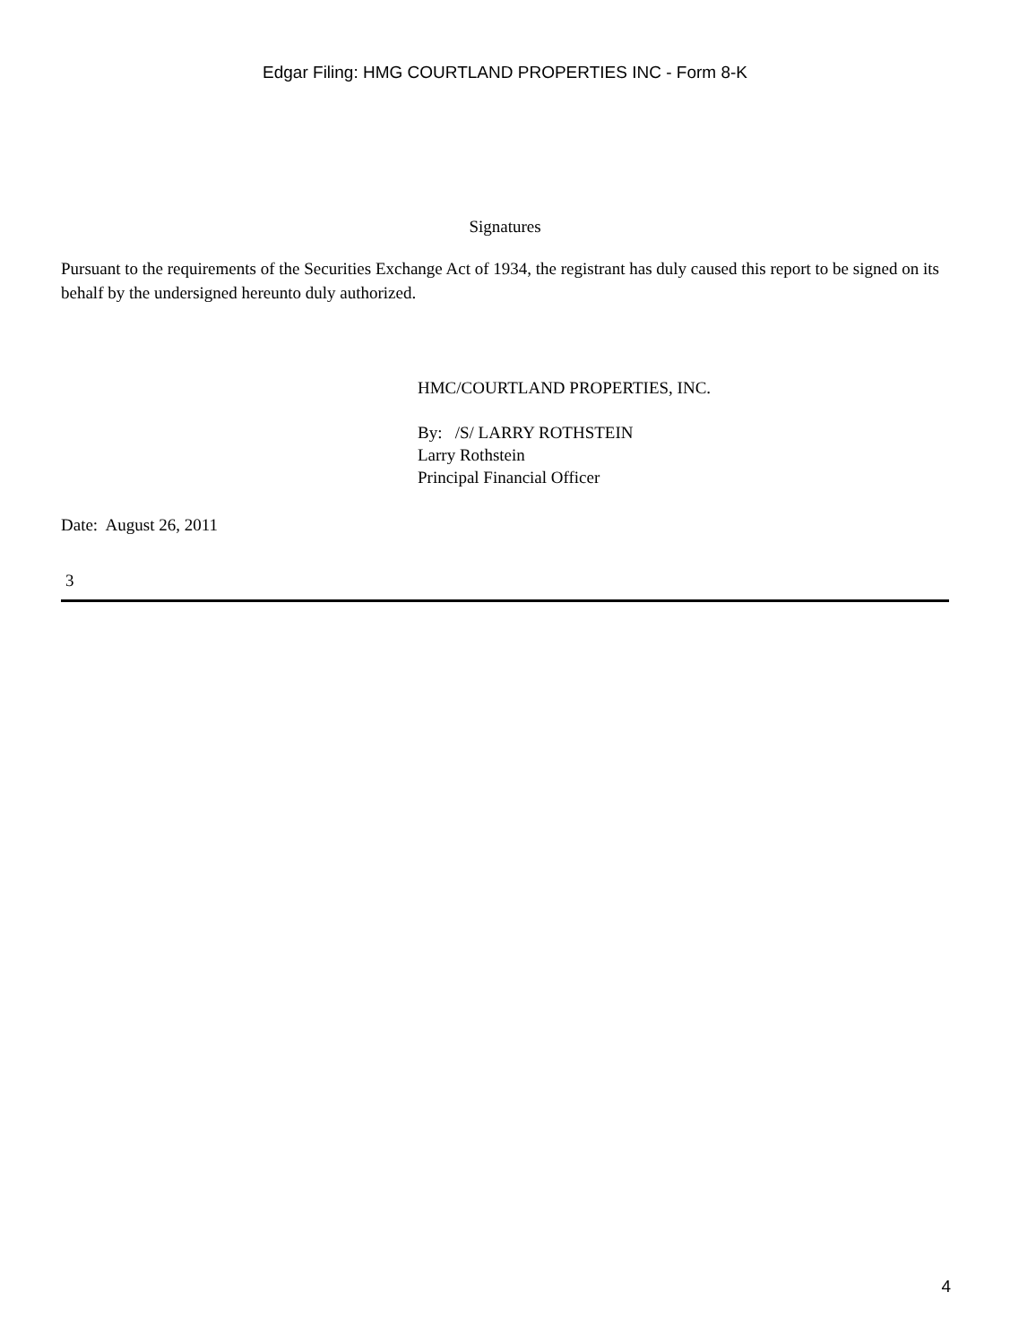Edgar Filing: HMG COURTLAND PROPERTIES INC - Form 8-K
Signatures
Pursuant to the requirements of the Securities Exchange Act of 1934, the registrant has duly caused this report to be signed on its behalf by the undersigned hereunto duly authorized.
HMC/COURTLAND PROPERTIES, INC.
By: /S/ LARRY ROTHSTEIN
Larry Rothstein
Principal Financial Officer
Date: August 26, 2011
3
4